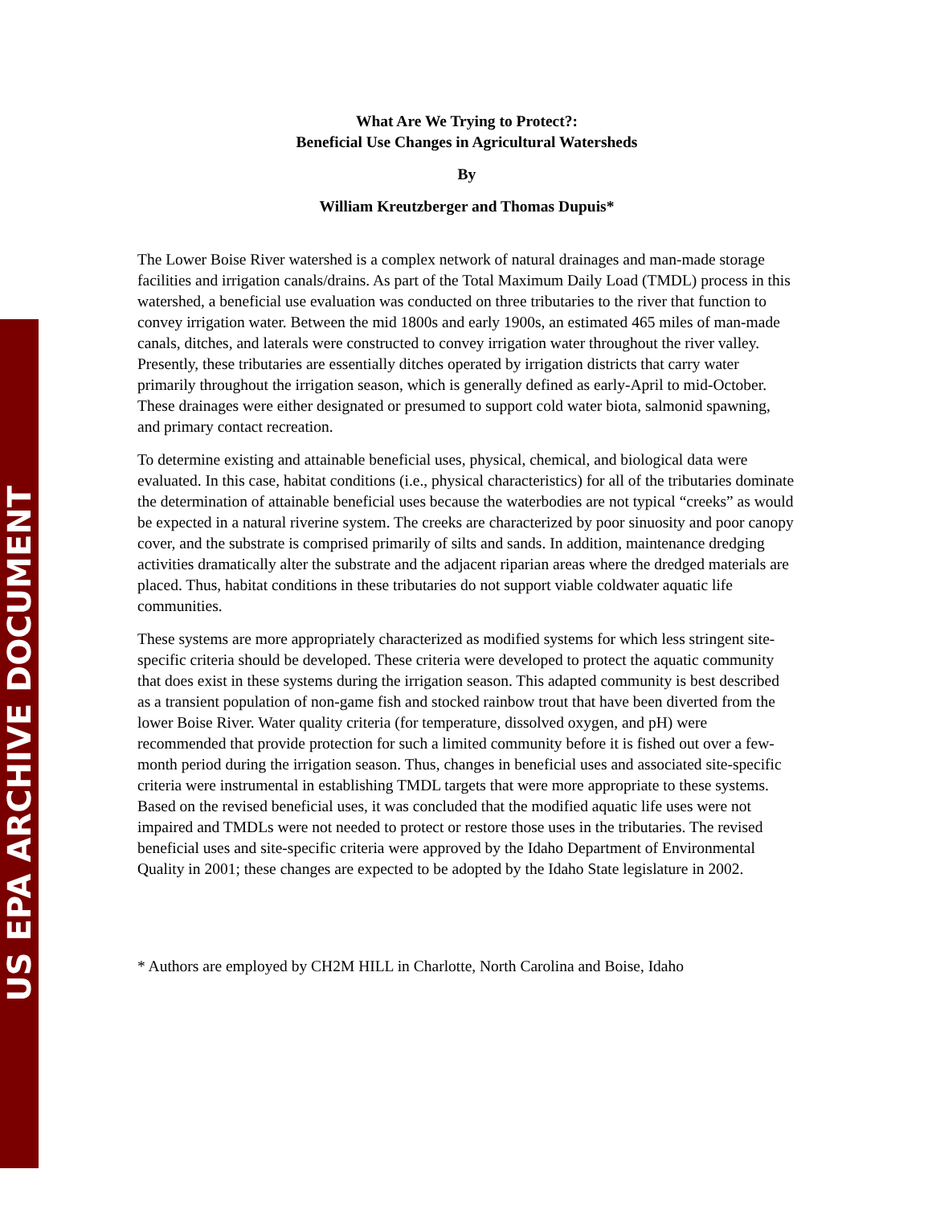US EPA ARCHIVE DOCUMENT
What Are We Trying to Protect?:
Beneficial Use Changes in Agricultural Watersheds
By
William Kreutzberger and Thomas Dupuis*
The Lower Boise River watershed is a complex network of natural drainages and man-made storage facilities and irrigation canals/drains. As part of the Total Maximum Daily Load (TMDL) process in this watershed, a beneficial use evaluation was conducted on three tributaries to the river that function to convey irrigation water. Between the mid 1800s and early 1900s, an estimated 465 miles of man-made canals, ditches, and laterals were constructed to convey irrigation water throughout the river valley. Presently, these tributaries are essentially ditches operated by irrigation districts that carry water primarily throughout the irrigation season, which is generally defined as early-April to mid-October. These drainages were either designated or presumed to support cold water biota, salmonid spawning, and primary contact recreation.
To determine existing and attainable beneficial uses, physical, chemical, and biological data were evaluated. In this case, habitat conditions (i.e., physical characteristics) for all of the tributaries dominate the determination of attainable beneficial uses because the waterbodies are not typical “creeks” as would be expected in a natural riverine system. The creeks are characterized by poor sinuosity and poor canopy cover, and the substrate is comprised primarily of silts and sands. In addition, maintenance dredging activities dramatically alter the substrate and the adjacent riparian areas where the dredged materials are placed. Thus, habitat conditions in these tributaries do not support viable coldwater aquatic life communities.
These systems are more appropriately characterized as modified systems for which less stringent site-specific criteria should be developed. These criteria were developed to protect the aquatic community that does exist in these systems during the irrigation season. This adapted community is best described as a transient population of non-game fish and stocked rainbow trout that have been diverted from the lower Boise River. Water quality criteria (for temperature, dissolved oxygen, and pH) were recommended that provide protection for such a limited community before it is fished out over a few-month period during the irrigation season. Thus, changes in beneficial uses and associated site-specific criteria were instrumental in establishing TMDL targets that were more appropriate to these systems. Based on the revised beneficial uses, it was concluded that the modified aquatic life uses were not impaired and TMDLs were not needed to protect or restore those uses in the tributaries. The revised beneficial uses and site-specific criteria were approved by the Idaho Department of Environmental Quality in 2001; these changes are expected to be adopted by the Idaho State legislature in 2002.
* Authors are employed by CH2M HILL in Charlotte, North Carolina and Boise, Idaho